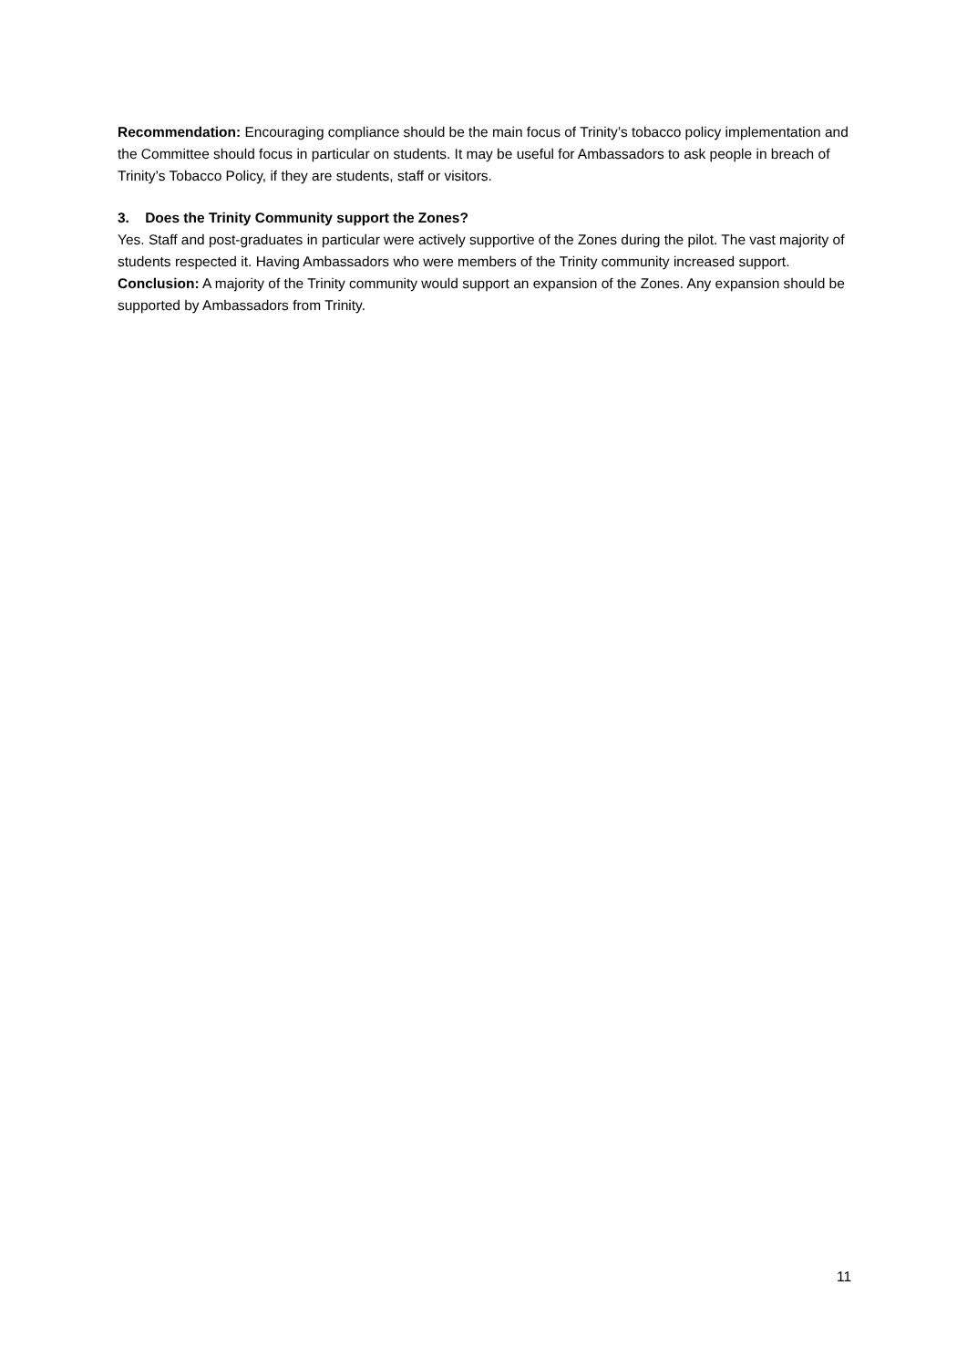Recommendation: Encouraging compliance should be the main focus of Trinity’s tobacco policy implementation and the Committee should focus in particular on students. It may be useful for Ambassadors to ask people in breach of Trinity’s Tobacco Policy, if they are students, staff or visitors.
3. Does the Trinity Community support the Zones?
Yes. Staff and post-graduates in particular were actively supportive of the Zones during the pilot. The vast majority of students respected it. Having Ambassadors who were members of the Trinity community increased support.
Conclusion: A majority of the Trinity community would support an expansion of the Zones. Any expansion should be supported by Ambassadors from Trinity.
11